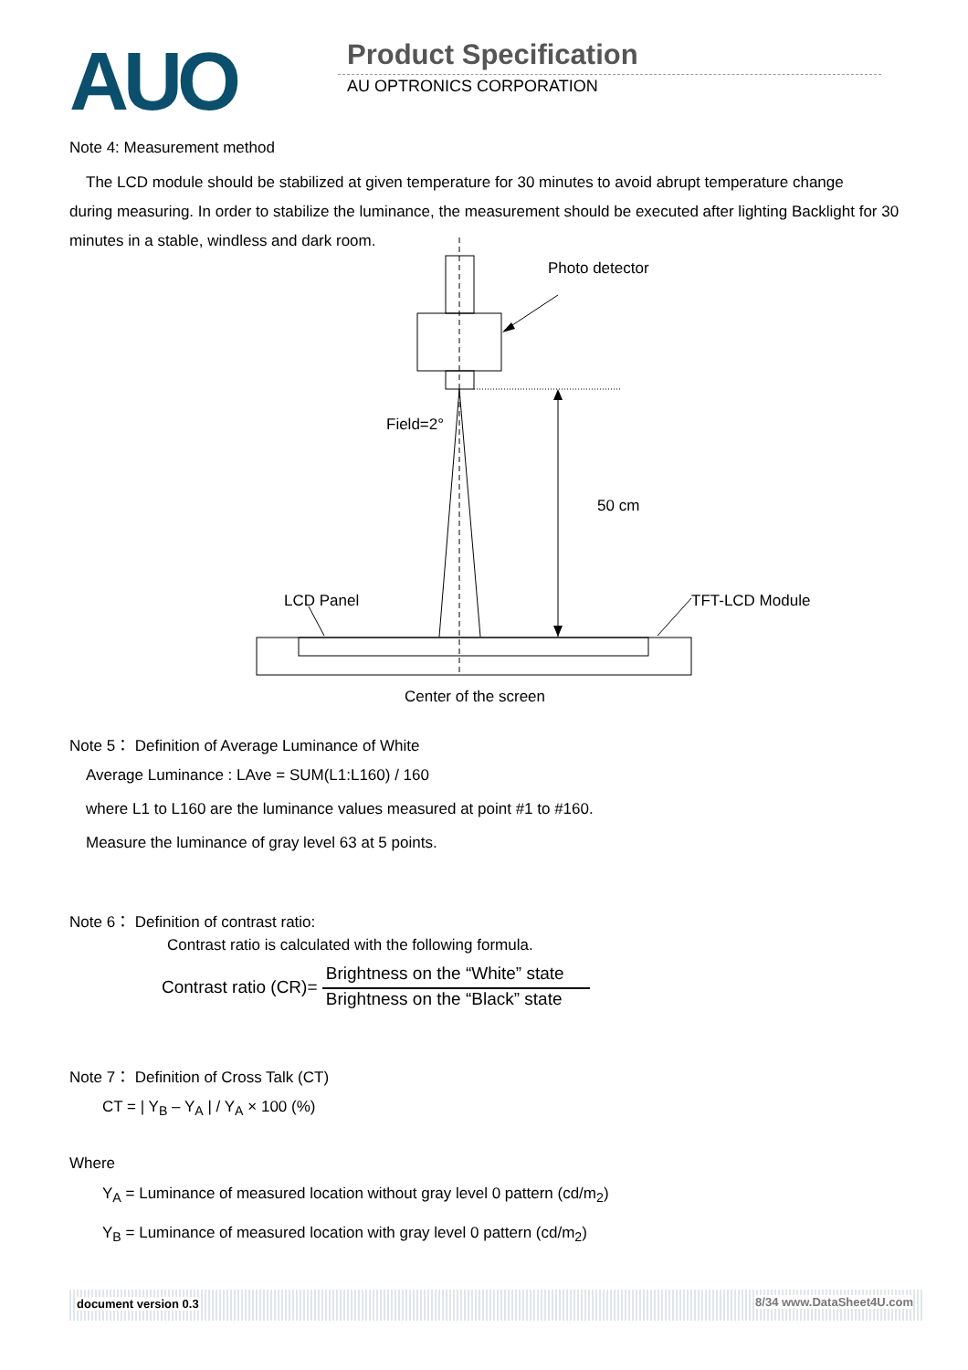AUO Product Specification
AU OPTRONICS CORPORATION
Note 4: Measurement method
The LCD module should be stabilized at given temperature for 30 minutes to avoid abrupt temperature change
during measuring. In order to stabilize the luminance, the measurement should be executed after lighting Backlight for 30 minutes in a stable, windless and dark room.
Photo detector
Field=2°
50 cm
LCD Panel
TFT-LCD Module
Center of the screen
Note 5： Definition of Average Luminance of White
Average Luminance : LAve = SUM(L1:L160) / 160
where L1 to L160 are the luminance values measured at point #1 to #160.
Measure the luminance of gray level 63 at 5 points.
Note 6： Definition of contrast ratio:
Contrast ratio is calculated with the following formula.
Contrast ratio (CR)= Brightness on the “White” state Brightness on the “Black” state
Note 7： Definition of Cross Talk (CT)
CT = | Y<sub>B</sub> – Y<sub>A</sub> | / Y<sub>A</sub> × 100 (%)
Where
Y<sub>A</sub> = Luminance of measured location without gray level 0 pattern (cd/m<sub>2</sub>)
Y<sub>B</sub> = Luminance of measured location with gray level 0 pattern (cd/m<sub>2</sub>)
document version 0.3 8/34 www.DataSheet4U.com